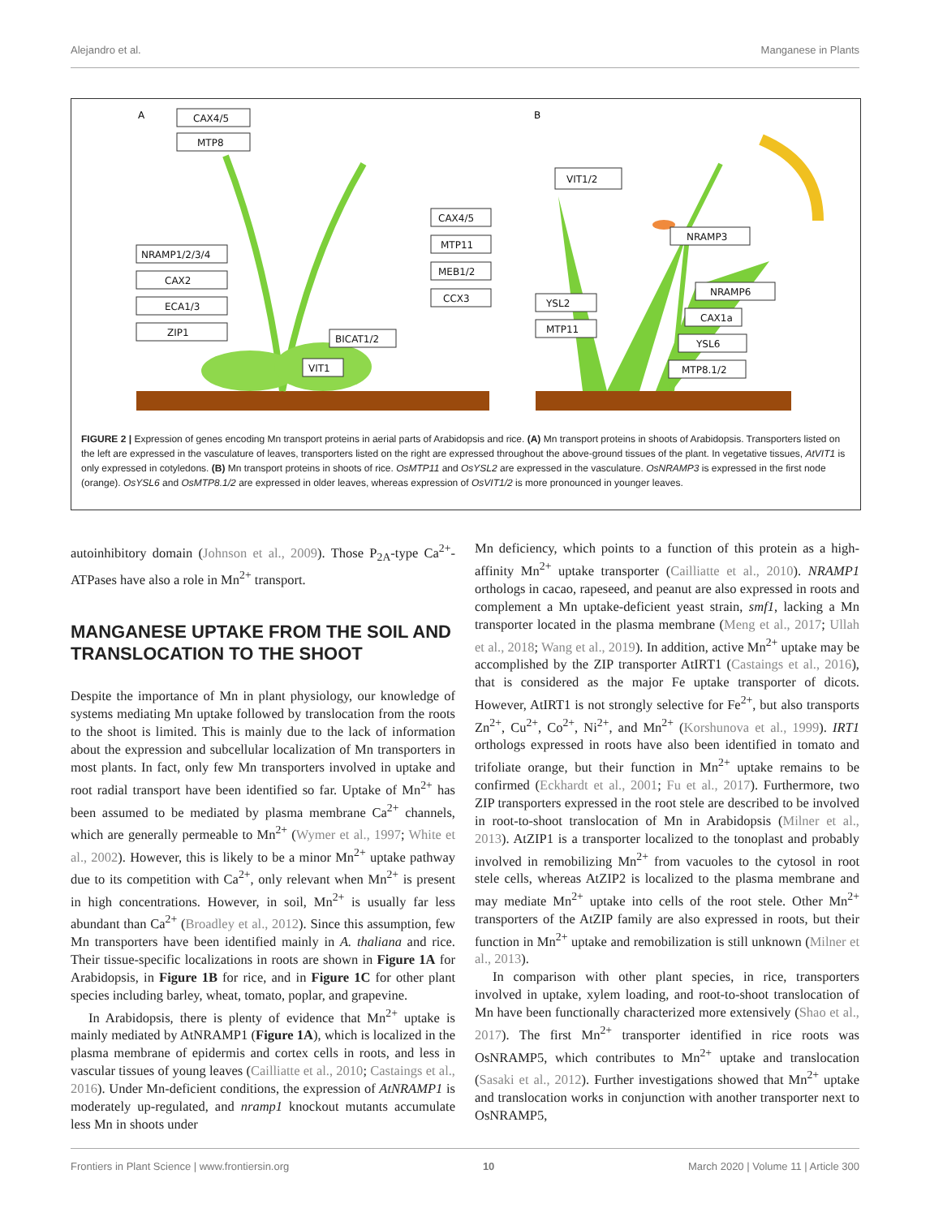Alejandro et al. Manganese in Plants
A
B
CAX4/5
MTP8
NRAMP1/2/3/4
CAX2
ECA1/3
ZIP1
BICAT1/2
VIT1
CAX4/5
MTP11
MEB1/2
CCX3
VIT1/2
NRAMP3
YSL2
MTP11
NRAMP6
CAX1a
YSL6
MTP8.1/2
FIGURE 2 | Expression of genes encoding Mn transport proteins in aerial parts of Arabidopsis and rice. (A) Mn transport proteins in shoots of Arabidopsis. Transporters listed on the left are expressed in the vasculature of leaves, transporters listed on the right are expressed throughout the above-ground tissues of the plant. In vegetative tissues, AtVIT1 is only expressed in cotyledons. (B) Mn transport proteins in shoots of rice. OsMTP11 and OsYSL2 are expressed in the vasculature. OsNRAMP3 is expressed in the first node (orange). OsYSL6 and OsMTP8.1/2 are expressed in older leaves, whereas expression of OsVIT1/2 is more pronounced in younger leaves.
autoinhibitory domain (Johnson et al., 2009). Those P<sub>2A</sub>-type Ca<sup>2+</sup>-ATPases have also a role in Mn<sup>2+</sup> transport.
MANGANESE UPTAKE FROM THE SOIL AND TRANSLOCATION TO THE SHOOT
Despite the importance of Mn in plant physiology, our knowledge of systems mediating Mn uptake followed by translocation from the roots to the shoot is limited. This is mainly due to the lack of information about the expression and subcellular localization of Mn transporters in most plants. In fact, only few Mn transporters involved in uptake and root radial transport have been identified so far. Uptake of Mn<sup>2+</sup> has been assumed to be mediated by plasma membrane Ca<sup>2+</sup> channels, which are generally permeable to Mn<sup>2+</sup> (Wymer et al., 1997; White et al., 2002). However, this is likely to be a minor Mn<sup>2+</sup> uptake pathway due to its competition with Ca<sup>2+</sup>, only relevant when Mn<sup>2+</sup> is present in high concentrations. However, in soil, Mn<sup>2+</sup> is usually far less abundant than Ca<sup>2+</sup> (Broadley et al., 2012). Since this assumption, few Mn transporters have been identified mainly in A. thaliana and rice. Their tissue-specific localizations in roots are shown in Figure 1A for Arabidopsis, in Figure 1B for rice, and in Figure 1C for other plant species including barley, wheat, tomato, poplar, and grapevine.
In Arabidopsis, there is plenty of evidence that Mn<sup>2+</sup> uptake is mainly mediated by AtNRAMP1 (Figure 1A), which is localized in the plasma membrane of epidermis and cortex cells in roots, and less in vascular tissues of young leaves (Cailliatte et al., 2010; Castaings et al., 2016). Under Mn-deficient conditions, the expression of AtNRAMP1 is moderately up-regulated, and nramp1 knockout mutants accumulate less Mn in shoots under
Mn deficiency, which points to a function of this protein as a high-affinity Mn<sup>2+</sup> uptake transporter (Cailliatte et al., 2010). NRAMP1 orthologs in cacao, rapeseed, and peanut are also expressed in roots and complement a Mn uptake-deficient yeast strain, smf1, lacking a Mn transporter located in the plasma membrane (Meng et al., 2017; Ullah et al., 2018; Wang et al., 2019). In addition, active Mn<sup>2+</sup> uptake may be accomplished by the ZIP transporter AtIRT1 (Castaings et al., 2016), that is considered as the major Fe uptake transporter of dicots. However, AtIRT1 is not strongly selective for Fe<sup>2+</sup>, but also transports Zn<sup>2+</sup>, Cu<sup>2+</sup>, Co<sup>2+</sup>, Ni<sup>2+</sup>, and Mn<sup>2+</sup> (Korshunova et al., 1999). IRT1 orthologs expressed in roots have also been identified in tomato and trifoliate orange, but their function in Mn<sup>2+</sup> uptake remains to be confirmed (Eckhardt et al., 2001; Fu et al., 2017). Furthermore, two ZIP transporters expressed in the root stele are described to be involved in root-to-shoot translocation of Mn in Arabidopsis (Milner et al., 2013). AtZIP1 is a transporter localized to the tonoplast and probably involved in remobilizing Mn<sup>2+</sup> from vacuoles to the cytosol in root stele cells, whereas AtZIP2 is localized to the plasma membrane and may mediate Mn<sup>2+</sup> uptake into cells of the root stele. Other Mn<sup>2+</sup> transporters of the AtZIP family are also expressed in roots, but their function in Mn<sup>2+</sup> uptake and remobilization is still unknown (Milner et al., 2013).
In comparison with other plant species, in rice, transporters involved in uptake, xylem loading, and root-to-shoot translocation of Mn have been functionally characterized more extensively (Shao et al., 2017). The first Mn<sup>2+</sup> transporter identified in rice roots was OsNRAMP5, which contributes to Mn<sup>2+</sup> uptake and translocation (Sasaki et al., 2012). Further investigations showed that Mn<sup>2+</sup> uptake and translocation works in conjunction with another transporter next to OsNRAMP5,
Frontiers in Plant Science | www.frontiersin.org 10 March 2020 | Volume 11 | Article 300